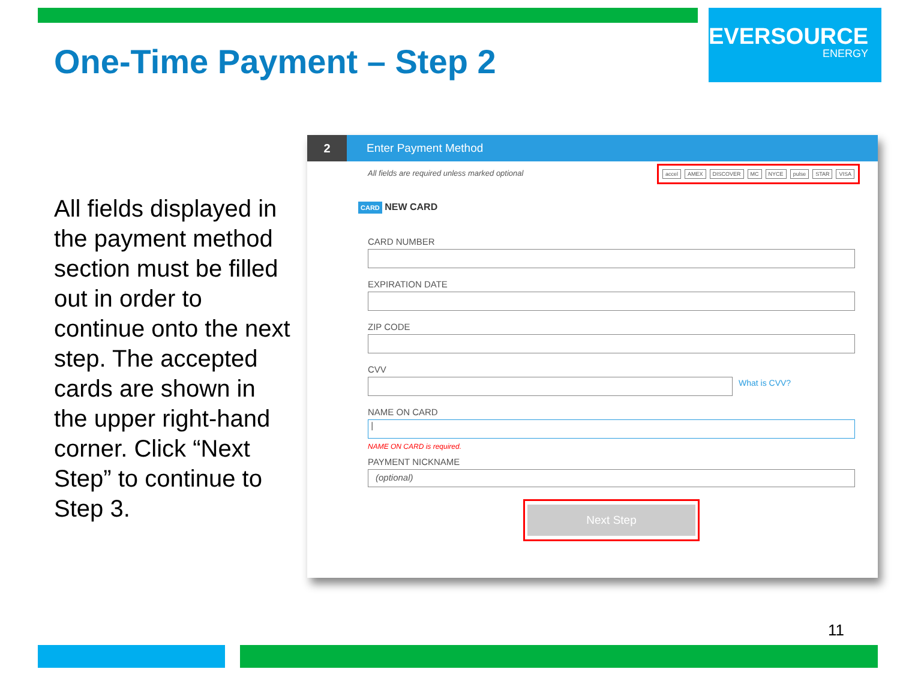EVERSOURCE
ENERGY
One-Time Payment – Step 2
All fields displayed in the payment method section must be filled out in order to continue onto the next step. The accepted cards are shown in the upper right-hand corner. Click “Next Step” to continue to Step 3.
2
Enter Payment Method
accel AMEX DISCOVER MC NYCE pulse STAR VISA
All fields are required unless marked optional
CARD NEW CARD
CARD NUMBER
EXPIRATION DATE
ZIP CODE
CVV
What is CVV?
NAME ON CARD
|
NAME ON CARD is required.
PAYMENT NICKNAME
(optional)
Next Step
11